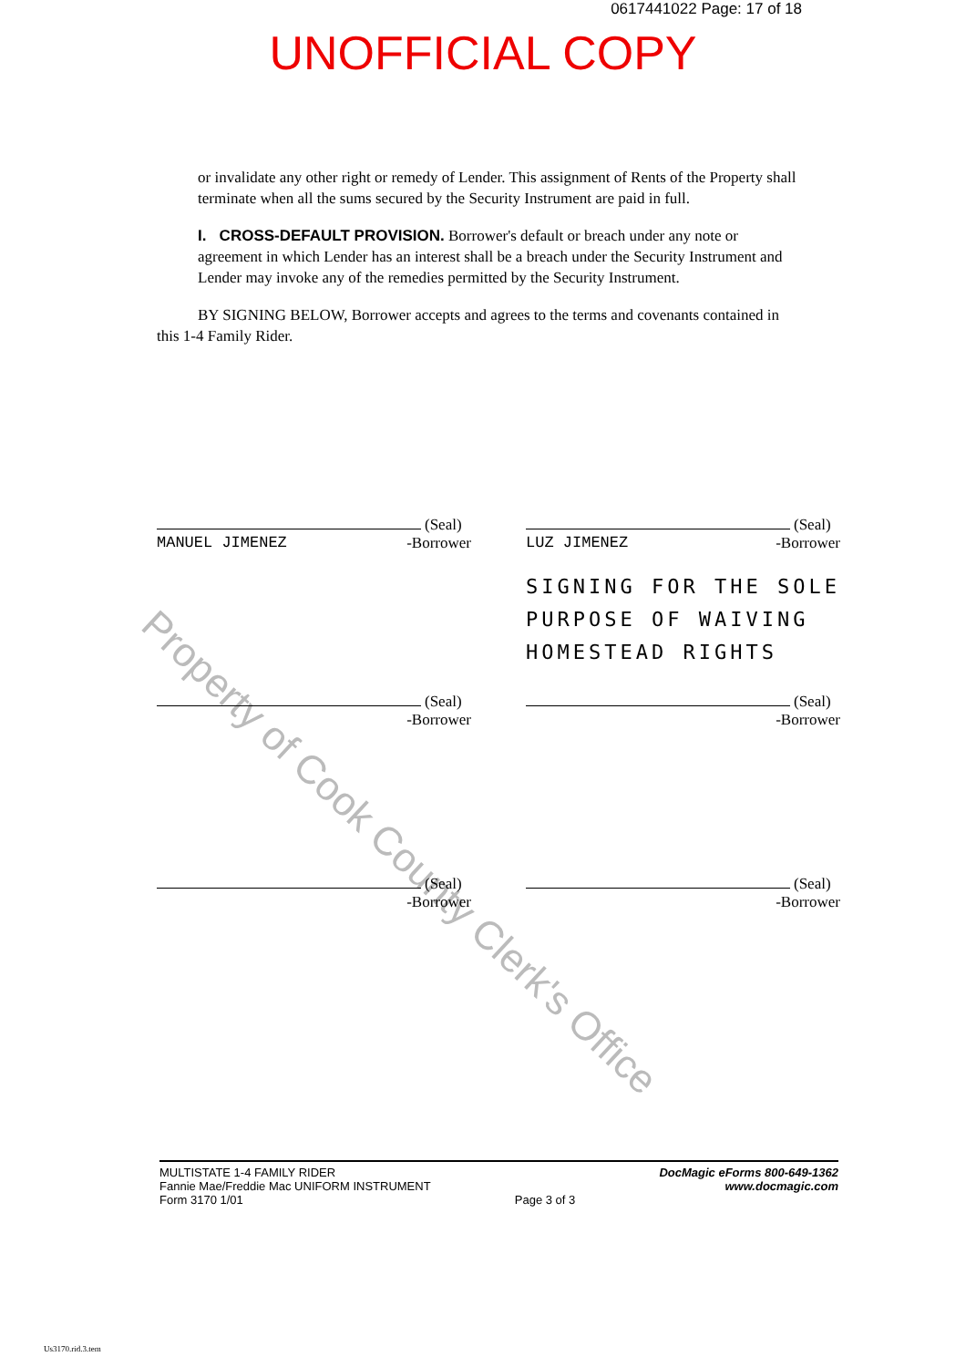0617441022 Page: 17 of 18
UNOFFICIAL COPY
or invalidate any other right or remedy of Lender. This assignment of Rents of the Property shall terminate when all the sums secured by the Security Instrument are paid in full.
I. CROSS-DEFAULT PROVISION. Borrower's default or breach under any note or agreement in which Lender has an interest shall be a breach under the Security Instrument and Lender may invoke any of the remedies permitted by the Security Instrument.
BY SIGNING BELOW, Borrower accepts and agrees to the terms and covenants contained in this 1-4 Family Rider.
Property of Cook County Clerk's Office
(Seal)
MANUEL JIMENEZ -Borrower
(Seal)
LUZ JIMENEZ -Borrower
SIGNING FOR THE SOLE
PURPOSE OF WAIVING
HOMESTEAD RIGHTS
(Seal)
-Borrower
(Seal)
-Borrower
(Seal)
-Borrower
(Seal)
-Borrower
MULTISTATE 1-4 FAMILY RIDER
Fannie Mae/Freddie Mac UNIFORM INSTRUMENT
Form 3170 1/01
Page 3 of 3 DocMagic eForms 800-649-1362
www.docmagic.com
Us3170.rid.3.tem